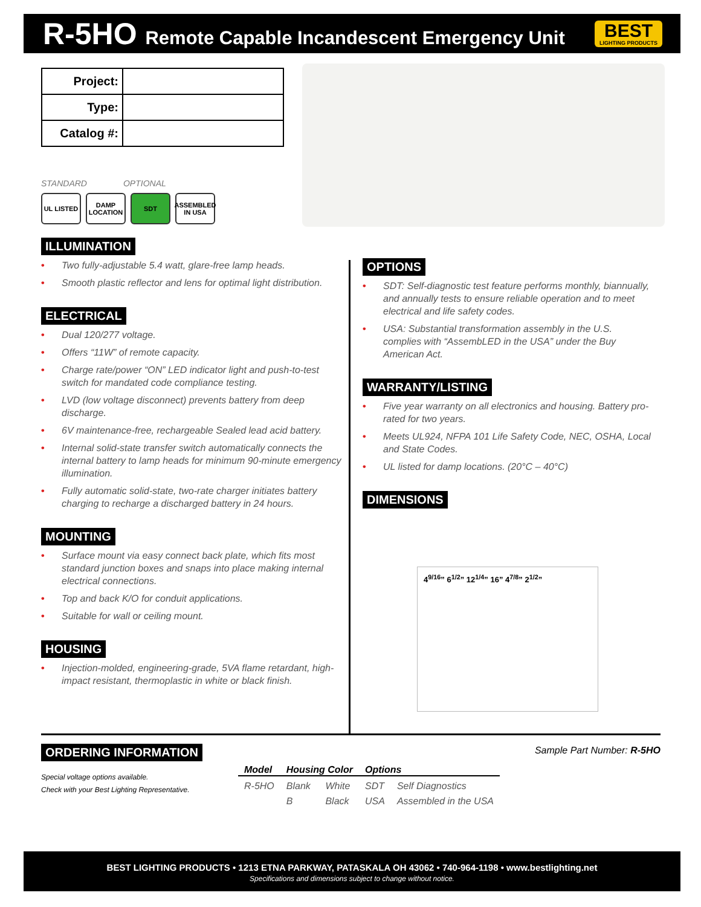R-5HO Remote Capable Incandescent Emergency Unit
BEST
LIGHTING PRODUCTS
| Project: | |
| Type: | |
| Catalog #: | |
STANDARD OPTIONAL
UL LISTED DAMP LOCATION
SDT ASSEMBLED IN USA
ILLUMINATION
• Two fully-adjustable 5.4 watt, glare-free lamp heads.
• Smooth plastic reflector and lens for optimal light distribution.
ELECTRICAL
• Dual 120/277 voltage.
• Offers “11W” of remote capacity.
• Charge rate/power “ON” LED indicator light and push-to-test switch for mandated code compliance testing.
• LVD (low voltage disconnect) prevents battery from deep discharge.
• 6V maintenance-free, rechargeable Sealed lead acid battery.
• Internal solid-state transfer switch automatically connects the internal battery to lamp heads for minimum 90-minute emergency illumination.
• Fully automatic solid-state, two-rate charger initiates battery charging to recharge a discharged battery in 24 hours.
MOUNTING
• Surface mount via easy connect back plate, which fits most standard junction boxes and snaps into place making internal electrical connections.
• Top and back K/O for conduit applications.
• Suitable for wall or ceiling mount.
HOUSING
• Injection-molded, engineering-grade, 5VA flame retardant, high-impact resistant, thermoplastic in white or black finish.
OPTIONS
• SDT: Self-diagnostic test feature performs monthly, biannually, and annually tests to ensure reliable operation and to meet electrical and life safety codes.
• USA: Substantial transformation assembly in the U.S. complies with “AssembLED in the USA” under the Buy American Act.
WARRANTY/LISTING
• Five year warranty on all electronics and housing. Battery pro-rated for two years.
• Meets UL924, NFPA 101 Life Safety Code, NEC, OSHA, Local and State Codes.
• UL listed for damp locations. (20°C – 40°C)
DIMENSIONS
4<sup>9/16</sup>” 6<sup>1/2</sup>” 12<sup>1/4</sup>” 16” 4<sup>7/8</sup>” 2<sup>1/2</sup>”
ORDERING INFORMATION
Sample Part Number: R-5HO
Special voltage options available.
Check with your Best Lighting Representative.
| Model | Housing Color | | Options | |
| --- | --- | --- | --- | --- |
| R-5HO | Blank | White | SDT | Self Diagnostics |
| | B | Black | USA | Assembled in the USA |
BEST LIGHTING PRODUCTS • 1213 ETNA PARKWAY, PATASKALA OH 43062 • 740-964-1198 • www.bestlighting.net
Specifications and dimensions subject to change without notice.